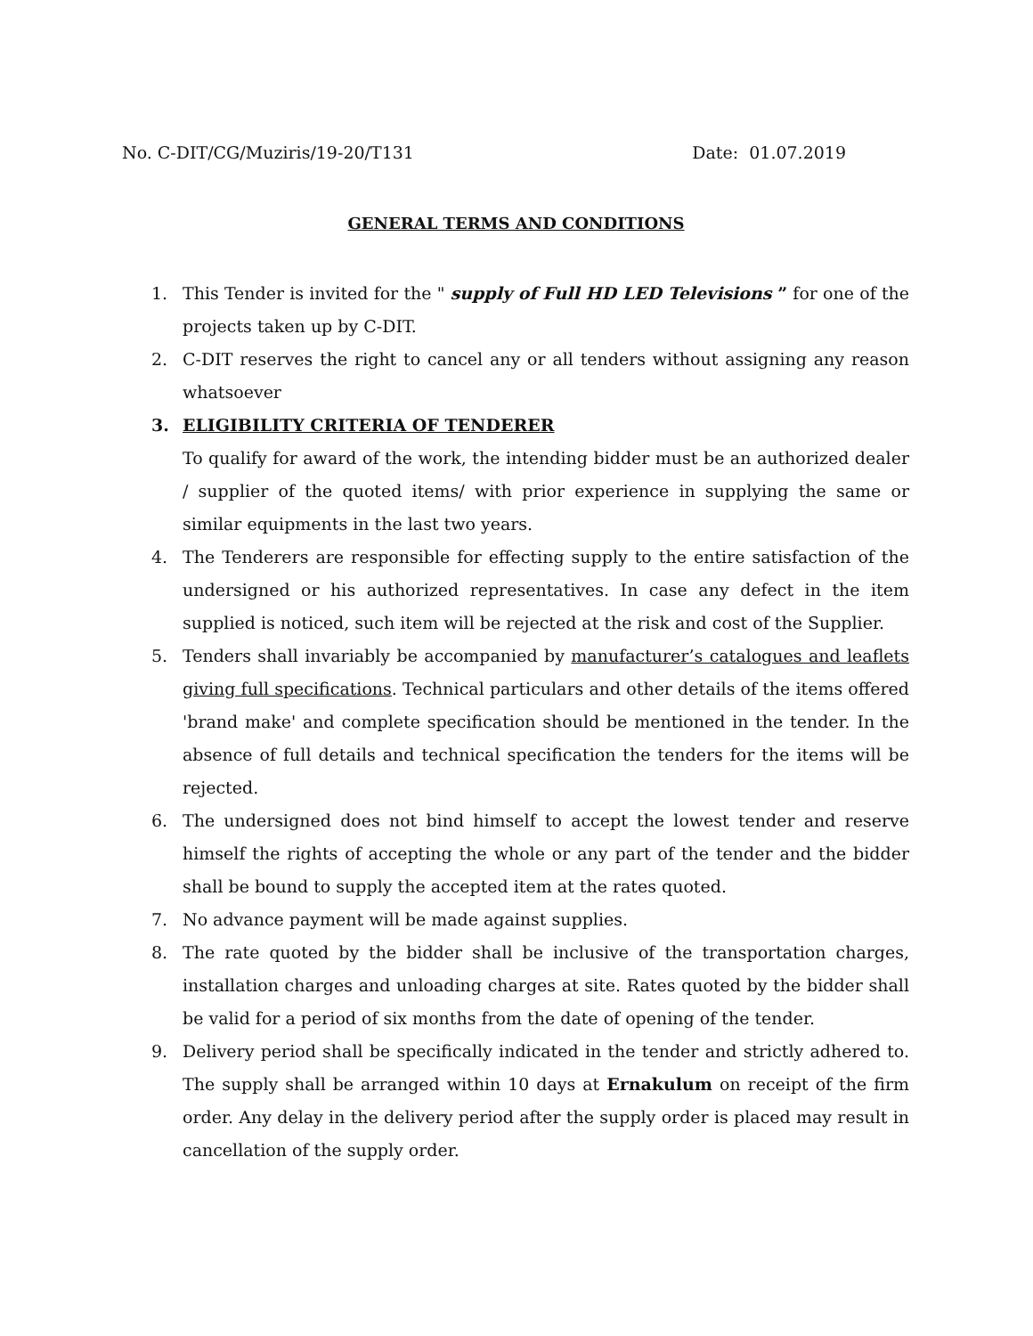No. C-DIT/CG/Muziris/19-20/T131 Date: 01.07.2019
GENERAL TERMS AND CONDITIONS
1. This Tender is invited for the " supply of Full HD LED Televisions ” for one of the projects taken up by C-DIT.
2. C-DIT reserves the right to cancel any or all tenders without assigning any reason whatsoever
3. ELIGIBILITY CRITERIA OF TENDERER
To qualify for award of the work, the intending bidder must be an authorized dealer / supplier of the quoted items/ with prior experience in supplying the same or similar equipments in the last two years.
4. The Tenderers are responsible for effecting supply to the entire satisfaction of the undersigned or his authorized representatives. In case any defect in the item supplied is noticed, such item will be rejected at the risk and cost of the Supplier.
5. Tenders shall invariably be accompanied by manufacturer’s catalogues and leaflets giving full specifications. Technical particulars and other details of the items offered 'brand make' and complete specification should be mentioned in the tender. In the absence of full details and technical specification the tenders for the items will be rejected.
6. The undersigned does not bind himself to accept the lowest tender and reserve himself the rights of accepting the whole or any part of the tender and the bidder shall be bound to supply the accepted item at the rates quoted.
7. No advance payment will be made against supplies.
8. The rate quoted by the bidder shall be inclusive of the transportation charges, installation charges and unloading charges at site. Rates quoted by the bidder shall be valid for a period of six months from the date of opening of the tender.
9. Delivery period shall be specifically indicated in the tender and strictly adhered to. The supply shall be arranged within 10 days at Ernakulum on receipt of the firm order. Any delay in the delivery period after the supply order is placed may result in cancellation of the supply order.